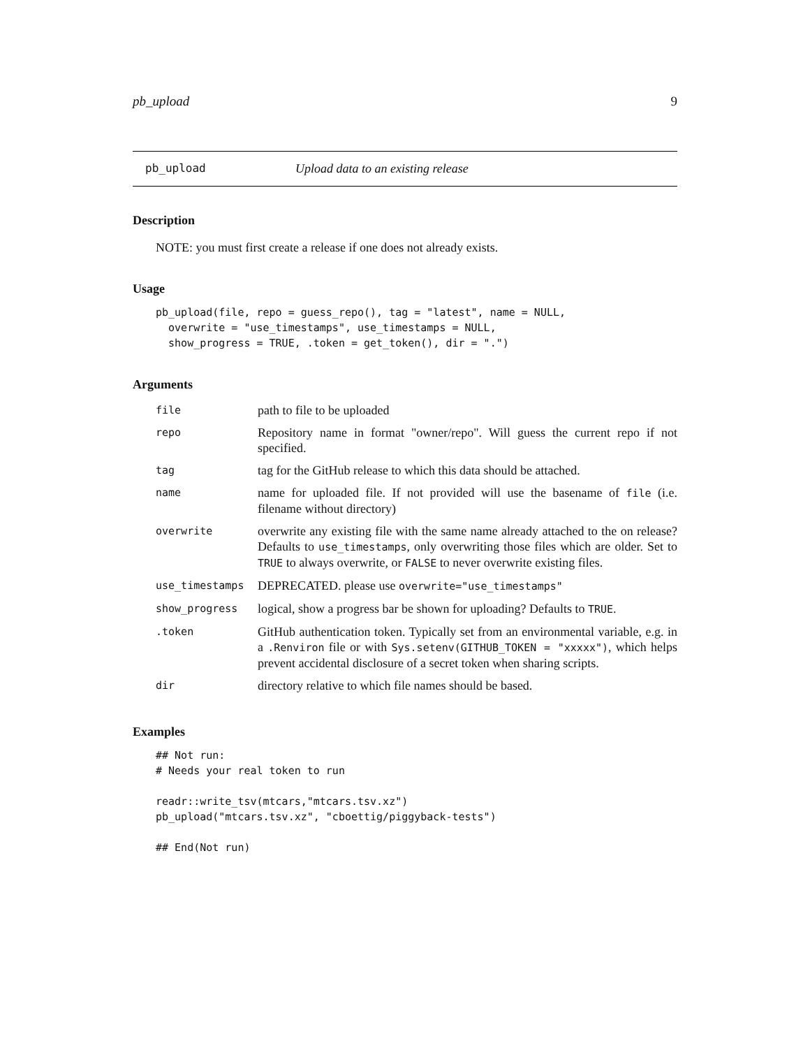pb_upload 9
pb_upload Upload data to an existing release
Description
NOTE: you must first create a release if one does not already exists.
Usage
pb_upload(file, repo = guess_repo(), tag = "latest", name = NULL,
  overwrite = "use_timestamps", use_timestamps = NULL,
  show_progress = TRUE, .token = get_token(), dir = ".")
Arguments
| file | path to file to be uploaded |
| repo | Repository name in format "owner/repo". Will guess the current repo if not specified. |
| tag | tag for the GitHub release to which this data should be attached. |
| name | name for uploaded file. If not provided will use the basename of file (i.e. filename without directory) |
| overwrite | overwrite any existing file with the same name already attached to the on release? Defaults to use_timestamps , only overwriting those files which are older. Set to TRUE to always overwrite, or FALSE to never overwrite existing files. |
| use_timestamps | DEPRECATED. please use overwrite="use_timestamps" |
| show_progress | logical, show a progress bar be shown for uploading? Defaults to TRUE . |
| .token | GitHub authentication token. Typically set from an environmental variable, e.g. in a .Renviron file or with Sys.setenv(GITHUB_TOKEN = "xxxxx") , which helps prevent accidental disclosure of a secret token when sharing scripts. |
| dir | directory relative to which file names should be based. |
Examples
## Not run:
# Needs your real token to run

readr::write_tsv(mtcars,"mtcars.tsv.xz")
pb_upload("mtcars.tsv.xz", "cboettig/piggyback-tests")

## End(Not run)